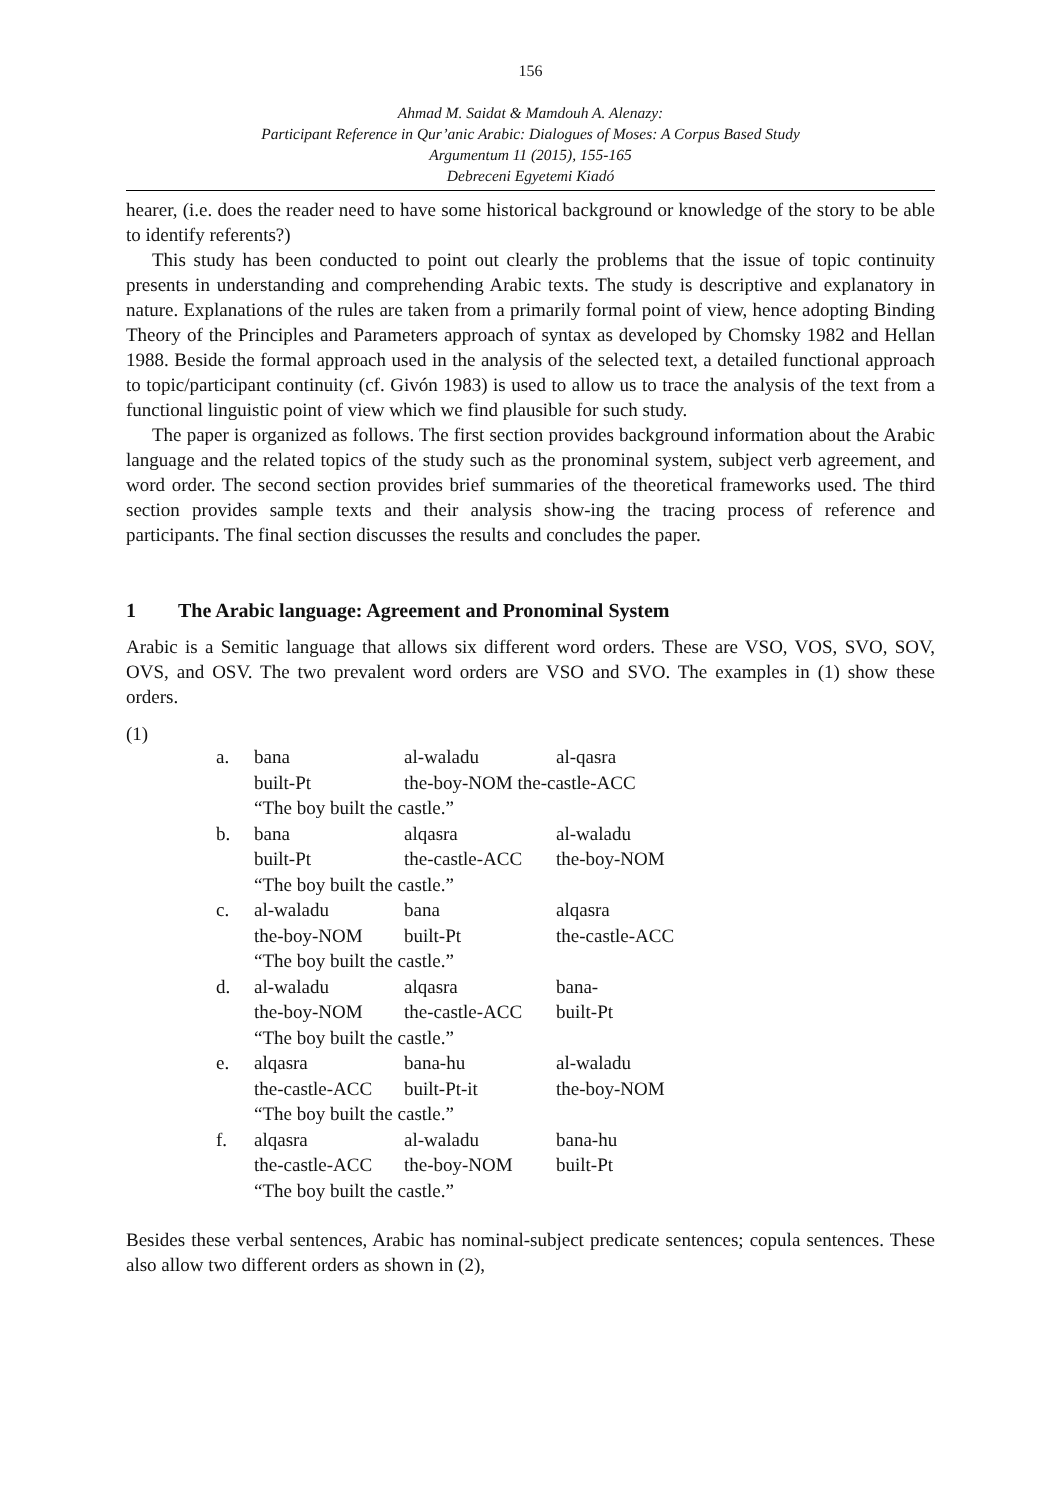156
Ahmad M. Saidat & Mamdouh A. Alenazy:
Participant Reference in Qur’anic Arabic: Dialogues of Moses: A Corpus Based Study
Argumentum 11 (2015), 155-165
Debreceni Egyetemi Kiadó
hearer, (i.e. does the reader need to have some historical background or knowledge of the story to be able to identify referents?)
This study has been conducted to point out clearly the problems that the issue of topic continuity presents in understanding and comprehending Arabic texts. The study is descriptive and explanatory in nature. Explanations of the rules are taken from a primarily formal point of view, hence adopting Binding Theory of the Principles and Parameters approach of syntax as developed by Chomsky 1982 and Hellan 1988. Beside the formal approach used in the analysis of the selected text, a detailed functional approach to topic/participant continuity (cf. Givón 1983) is used to allow us to trace the analysis of the text from a functional linguistic point of view which we find plausible for such study.
The paper is organized as follows. The first section provides background information about the Arabic language and the related topics of the study such as the pronominal system, subject verb agreement, and word order. The second section provides brief summaries of the theoretical frameworks used. The third section provides sample texts and their analysis show-ing the tracing process of reference and participants. The final section discusses the results and concludes the paper.
1 The Arabic language: Agreement and Pronominal System
Arabic is a Semitic language that allows six different word orders. These are VSO, VOS, SVO, SOV, OVS, and OSV. The two prevalent word orders are VSO and SVO. The examples in (1) show these orders.
(1)
| a. | bana | al-waladu | al-qasra |
| | built-Pt | the-boy-NOM the-castle-ACC | |
| | “The boy built the castle.” | | |
| b. | bana | alqasra | al-waladu |
| | built-Pt | the-castle-ACC | the-boy-NOM |
| | “The boy built the castle.” | | |
| c. | al-waladu | bana | alqasra |
| | the-boy-NOM | built-Pt | the-castle-ACC |
| | “The boy built the castle.” | | |
| d. | al-waladu | alqasra | bana- |
| | the-boy-NOM | the-castle-ACC | built-Pt |
| | “The boy built the castle.” | | |
| e. | alqasra | bana-hu | al-waladu |
| | the-castle-ACC | built-Pt-it | the-boy-NOM |
| | “The boy built the castle.” | | |
| f. | alqasra | al-waladu | bana-hu |
| | the-castle-ACC | the-boy-NOM | built-Pt |
| | “The boy built the castle.” | | |
Besides these verbal sentences, Arabic has nominal-subject predicate sentences; copula sentences. These also allow two different orders as shown in (2),